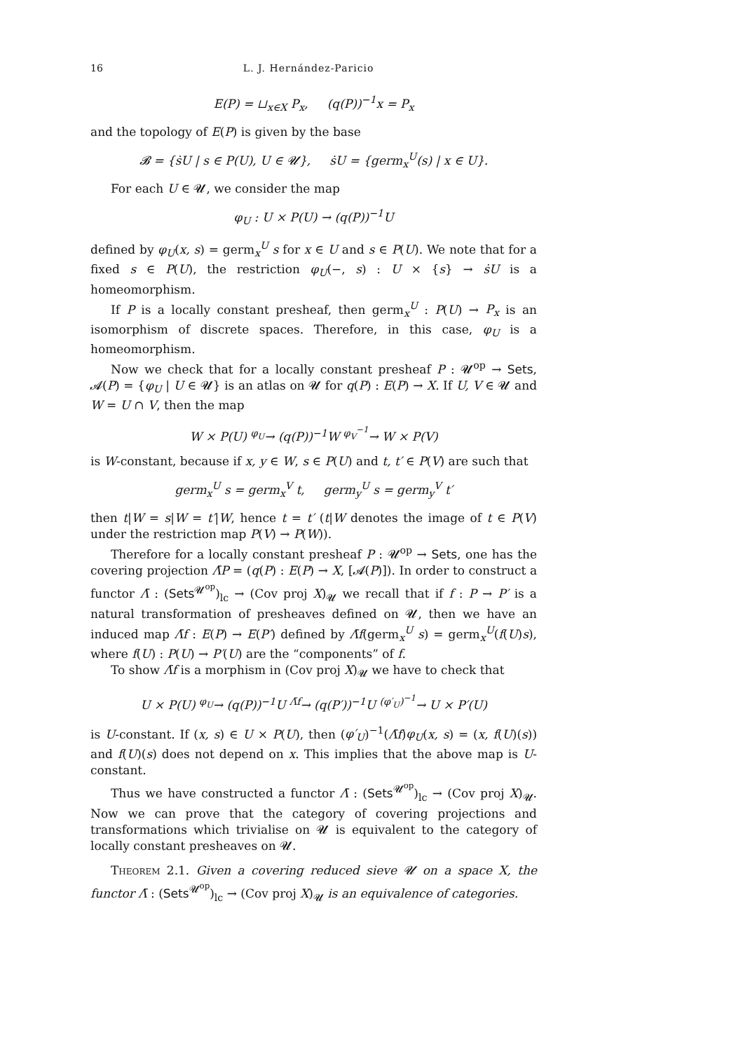16 L. J. Hernández-Paricio
E(P) = ⊔<sub>x∈X</sub> P<sub>x</sub>, (q(P))<sup>−1</sup>x = P<sub>x</sub>
and the topology of E(P) is given by the base
𝓑 = {ṡU | s ∈ P(U), U ∈ 𝓤}, ṡU = {germ<sub>x</sub><sup>U</sup>(s) | x ∈ U}.
For each U ∈ 𝓤, we consider the map
φ<sub>U</sub> : U × P(U) → (q(P))<sup>−1</sup>U
defined by φ<sub>U</sub>(x, s) = germ<sub>x</sub><sup>U</sup> s for x ∈ U and s ∈ P(U). We note that for a fixed s ∈ P(U), the restriction φ<sub>U</sub>(−, s) : U × {s} → ṡU is a homeomorphism.
If P is a locally constant presheaf, then germ<sub>x</sub><sup>U</sup> : P(U) → P<sub>x</sub> is an isomorphism of discrete spaces. Therefore, in this case, φ<sub>U</sub> is a homeomorphism.
Now we check that for a locally constant presheaf P : 𝓤<sup>op</sup> → Sets, 𝓐(P) = {φ<sub>U</sub> | U ∈ 𝓤} is an atlas on 𝓤 for q(P) : E(P) → X. If U, V ∈ 𝓤 and W = U ∩ V, then the map
W × P(U) <sup>φ<sub>U</sub></sup>→ (q(P))<sup>−1</sup>W <sup>φ<sub>V</sub><sup>−1</sup></sup>→ W × P(V)
is W-constant, because if x, y ∈ W, s ∈ P(U) and t, t′ ∈ P(V) are such that
germ<sub>x</sub><sup>U</sup> s = germ<sub>x</sub><sup>V</sup> t, germ<sub>y</sub><sup>U</sup> s = germ<sub>y</sub><sup>V</sup> t′
then t|W = s|W = t′|W, hence t = t′ (t|W denotes the image of t ∈ P(V) under the restriction map P(V) → P(W)).
Therefore for a locally constant presheaf P : 𝓤<sup>op</sup> → Sets, one has the covering projection Λ̄P = (q(P) : E(P) → X, [𝓐(P)]). In order to construct a functor Λ̄ : (Sets<sup>𝓤<sup>op</sup></sup>)<sub>lc</sub> → (Cov proj X)<sub>𝓤</sub> we recall that if f : P → P′ is a natural transformation of presheaves defined on 𝓤, then we have an induced map Λ̄f : E(P) → E(P′) defined by Λ̄f(germ<sub>x</sub><sup>U</sup> s) = germ<sub>x</sub><sup>U</sup>(f(U)s), where f(U) : P(U) → P′(U) are the “components” of f.
To show Λ̄f is a morphism in (Cov proj X)<sub>𝓤</sub> we have to check that
U × P(U) <sup>φ<sub>U</sub></sup>→ (q(P))<sup>−1</sup>U <sup>Λ̄f</sup>→ (q(P′))<sup>−1</sup>U <sup>(φ′<sub>U</sub>)<sup>−1</sup></sup>→ U × P′(U)
is U-constant. If (x, s) ∈ U × P(U), then (φ′<sub>U</sub>)<sup>−1</sup>(Λ̄f)φ<sub>U</sub>(x, s) = (x, f(U)(s)) and f(U)(s) does not depend on x. This implies that the above map is U-constant.
Thus we have constructed a functor Λ̄ : (Sets<sup>𝓤<sup>op</sup></sup>)<sub>lc</sub> → (Cov proj X)<sub>𝓤</sub>. Now we can prove that the category of covering projections and transformations which trivialise on 𝓤 is equivalent to the category of locally constant presheaves on 𝓤.
Theorem 2.1. Given a covering reduced sieve 𝓤 on a space X, the functor Λ̄ : (Sets<sup>𝓤<sup>op</sup></sup>)<sub>lc</sub> → (Cov proj X)<sub>𝓤</sub> is an equivalence of categories.